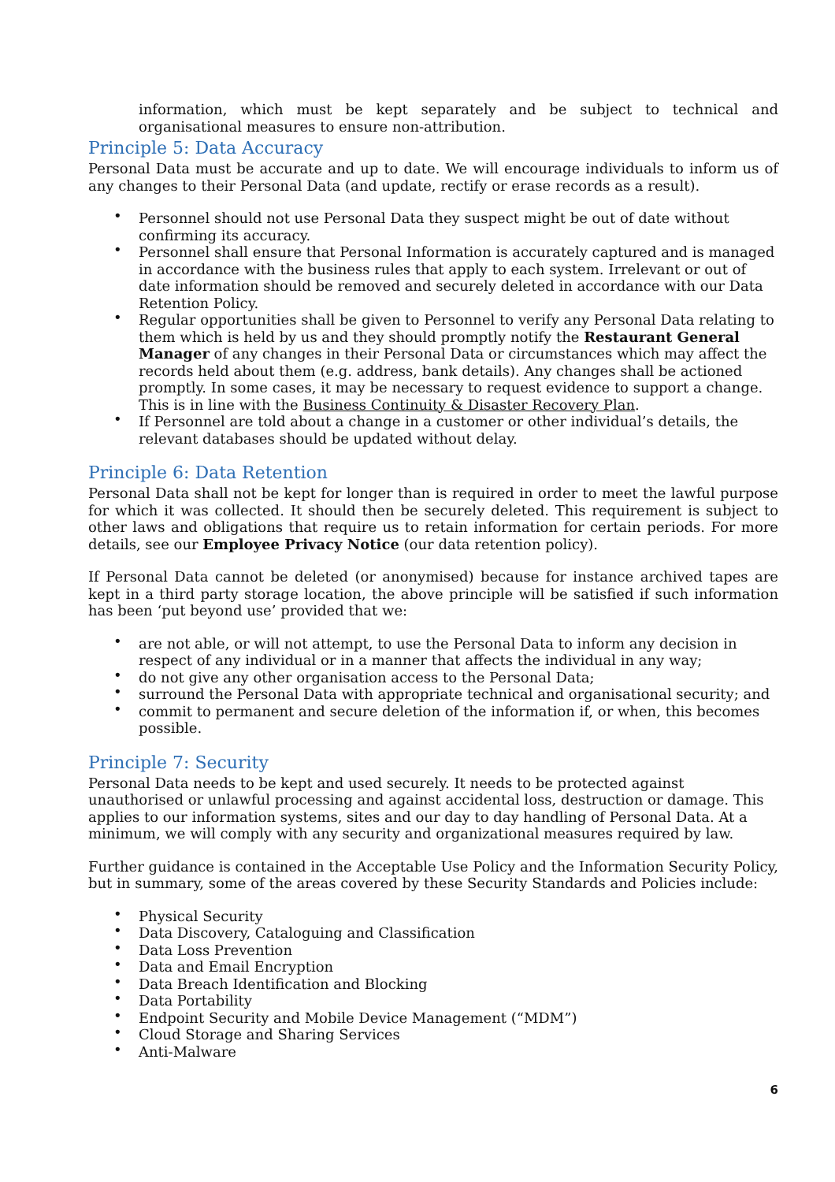information, which must be kept separately and be subject to technical and organisational measures to ensure non-attribution.
Principle 5: Data Accuracy
Personal Data must be accurate and up to date. We will encourage individuals to inform us of any changes to their Personal Data (and update, rectify or erase records as a result).
Personnel should not use Personal Data they suspect might be out of date without confirming its accuracy.
Personnel shall ensure that Personal Information is accurately captured and is managed in accordance with the business rules that apply to each system. Irrelevant or out of date information should be removed and securely deleted in accordance with our Data Retention Policy.
Regular opportunities shall be given to Personnel to verify any Personal Data relating to them which is held by us and they should promptly notify the Restaurant General Manager of any changes in their Personal Data or circumstances which may affect the records held about them (e.g. address, bank details). Any changes shall be actioned promptly. In some cases, it may be necessary to request evidence to support a change. This is in line with the Business Continuity & Disaster Recovery Plan.
If Personnel are told about a change in a customer or other individual’s details, the relevant databases should be updated without delay.
Principle 6: Data Retention
Personal Data shall not be kept for longer than is required in order to meet the lawful purpose for which it was collected. It should then be securely deleted. This requirement is subject to other laws and obligations that require us to retain information for certain periods. For more details, see our Employee Privacy Notice (our data retention policy).
If Personal Data cannot be deleted (or anonymised) because for instance archived tapes are kept in a third party storage location, the above principle will be satisfied if such information has been ‘put beyond use’ provided that we:
are not able, or will not attempt, to use the Personal Data to inform any decision in respect of any individual or in a manner that affects the individual in any way;
do not give any other organisation access to the Personal Data;
surround the Personal Data with appropriate technical and organisational security; and
commit to permanent and secure deletion of the information if, or when, this becomes possible.
Principle 7: Security
Personal Data needs to be kept and used securely. It needs to be protected against unauthorised or unlawful processing and against accidental loss, destruction or damage. This applies to our information systems, sites and our day to day handling of Personal Data. At a minimum, we will comply with any security and organizational measures required by law.
Further guidance is contained in the Acceptable Use Policy and the Information Security Policy, but in summary, some of the areas covered by these Security Standards and Policies include:
Physical Security
Data Discovery, Cataloguing and Classification
Data Loss Prevention
Data and Email Encryption
Data Breach Identification and Blocking
Data Portability
Endpoint Security and Mobile Device Management (“MDM”)
Cloud Storage and Sharing Services
Anti-Malware
6